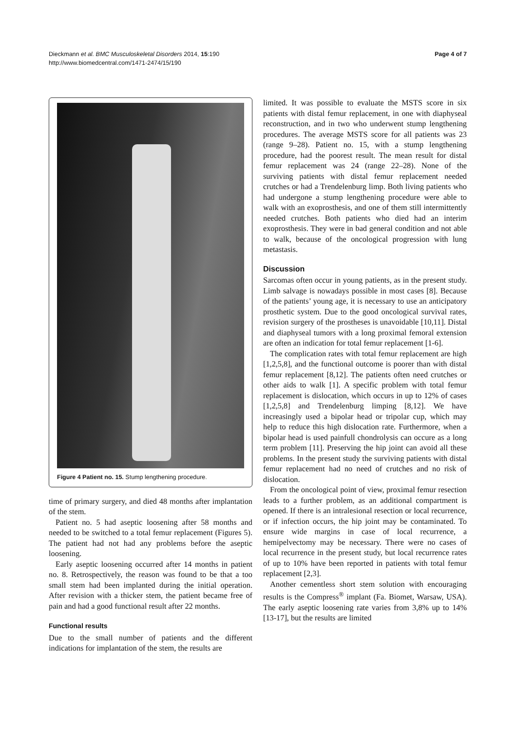Dieckmann et al. BMC Musculoskeletal Disorders 2014, 15:190
http://www.biomedcentral.com/1471-2474/15/190
Page 4 of 7
Figure 4 Patient no. 15. Stump lengthening procedure.
time of primary surgery, and died 48 months after implantation of the stem.
Patient no. 5 had aseptic loosening after 58 months and needed to be switched to a total femur replacement (Figures 5). The patient had not had any problems before the aseptic loosening.
Early aseptic loosening occurred after 14 months in patient no. 8. Retrospectively, the reason was found to be that a too small stem had been implanted during the initial operation. After revision with a thicker stem, the patient became free of pain and had a good functional result after 22 months.
Functional results
Due to the small number of patients and the different indications for implantation of the stem, the results are
limited. It was possible to evaluate the MSTS score in six patients with distal femur replacement, in one with diaphyseal reconstruction, and in two who underwent stump lengthening procedures. The average MSTS score for all patients was 23 (range 9–28). Patient no. 15, with a stump lengthening procedure, had the poorest result. The mean result for distal femur replacement was 24 (range 22–28). None of the surviving patients with distal femur replacement needed crutches or had a Trendelenburg limp. Both living patients who had undergone a stump lengthening procedure were able to walk with an exoprosthesis, and one of them still intermittently needed crutches. Both patients who died had an interim exoprosthesis. They were in bad general condition and not able to walk, because of the oncological progression with lung metastasis.
Discussion
Sarcomas often occur in young patients, as in the present study. Limb salvage is nowadays possible in most cases [8]. Because of the patients’ young age, it is necessary to use an anticipatory prosthetic system. Due to the good oncological survival rates, revision surgery of the prostheses is unavoidable [10,11]. Distal and diaphyseal tumors with a long proximal femoral extension are often an indication for total femur replacement [1-6].
The complication rates with total femur replacement are high [1,2,5,8], and the functional outcome is poorer than with distal femur replacement [8,12]. The patients often need crutches or other aids to walk [1]. A specific problem with total femur replacement is dislocation, which occurs in up to 12% of cases [1,2,5,8] and Trendelenburg limping [8,12]. We have increasingly used a bipolar head or tripolar cup, which may help to reduce this high dislocation rate. Furthermore, when a bipolar head is used painfull chondrolysis can occure as a long term problem [11]. Preserving the hip joint can avoid all these problems. In the present study the surviving patients with distal femur replacement had no need of crutches and no risk of dislocation.
From the oncological point of view, proximal femur resection leads to a further problem, as an additional compartment is opened. If there is an intralesional resection or local recurrence, or if infection occurs, the hip joint may be contaminated. To ensure wide margins in case of local recurrence, a hemipelvectomy may be necessary. There were no cases of local recurrence in the present study, but local recurrence rates of up to 10% have been reported in patients with total femur replacement [2,3].
Another cementless short stem solution with encouraging results is the Compress<sup>®</sup> implant (Fa. Biomet, Warsaw, USA). The early aseptic loosening rate varies from 3,8% up to 14% [13-17], but the results are limited